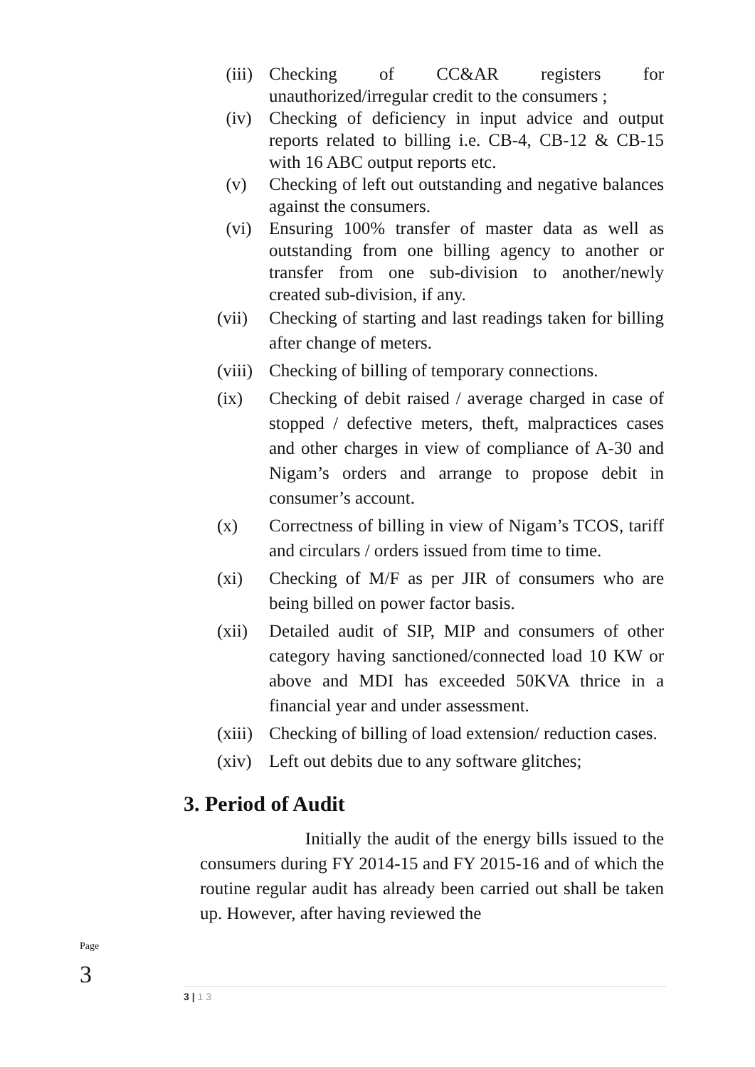(iii)
Checking of CC&AR registers for unauthorized/irregular credit to the consumers ;
(iv) Checking of deficiency in input advice and output reports related to billing i.e. CB-4, CB-12 & CB-15 with 16 ABC output reports etc.
(v) Checking of left out outstanding and negative balances against the consumers.
(vi) Ensuring 100% transfer of master data as well as outstanding from one billing agency to another or transfer from one sub-division to another/newly created sub-division, if any.
(vii)
Checking of starting and last readings taken for billing after change of meters.
(viii)
Checking of billing of temporary connections.
(ix) Checking of debit raised / average charged in case of stopped / defective meters, theft, malpractices cases and other charges in view of compliance of A-30 and Nigam’s orders and arrange to propose debit in consumer’s account.
(x) Correctness of billing in view of Nigam’s TCOS, tariff and circulars / orders issued from time to time.
(xi) Checking of M/F as per JIR of consumers who are being billed on power factor basis.
(xii)
Detailed audit of SIP, MIP and consumers of other category having sanctioned/connected load 10 KW or above and MDI has exceeded 50KVA thrice in a financial year and under assessment.
(xiii)
Checking of billing of load extension/ reduction cases.
(xiv)
Left out debits due to any software glitches;
3. Period of Audit
Initially the audit of the energy bills issued to the consumers during FY 2014-15 and FY 2015-16 and of which the routine regular audit has already been carried out shall be taken up. However, after having reviewed the
Page 3
3 | 1 3